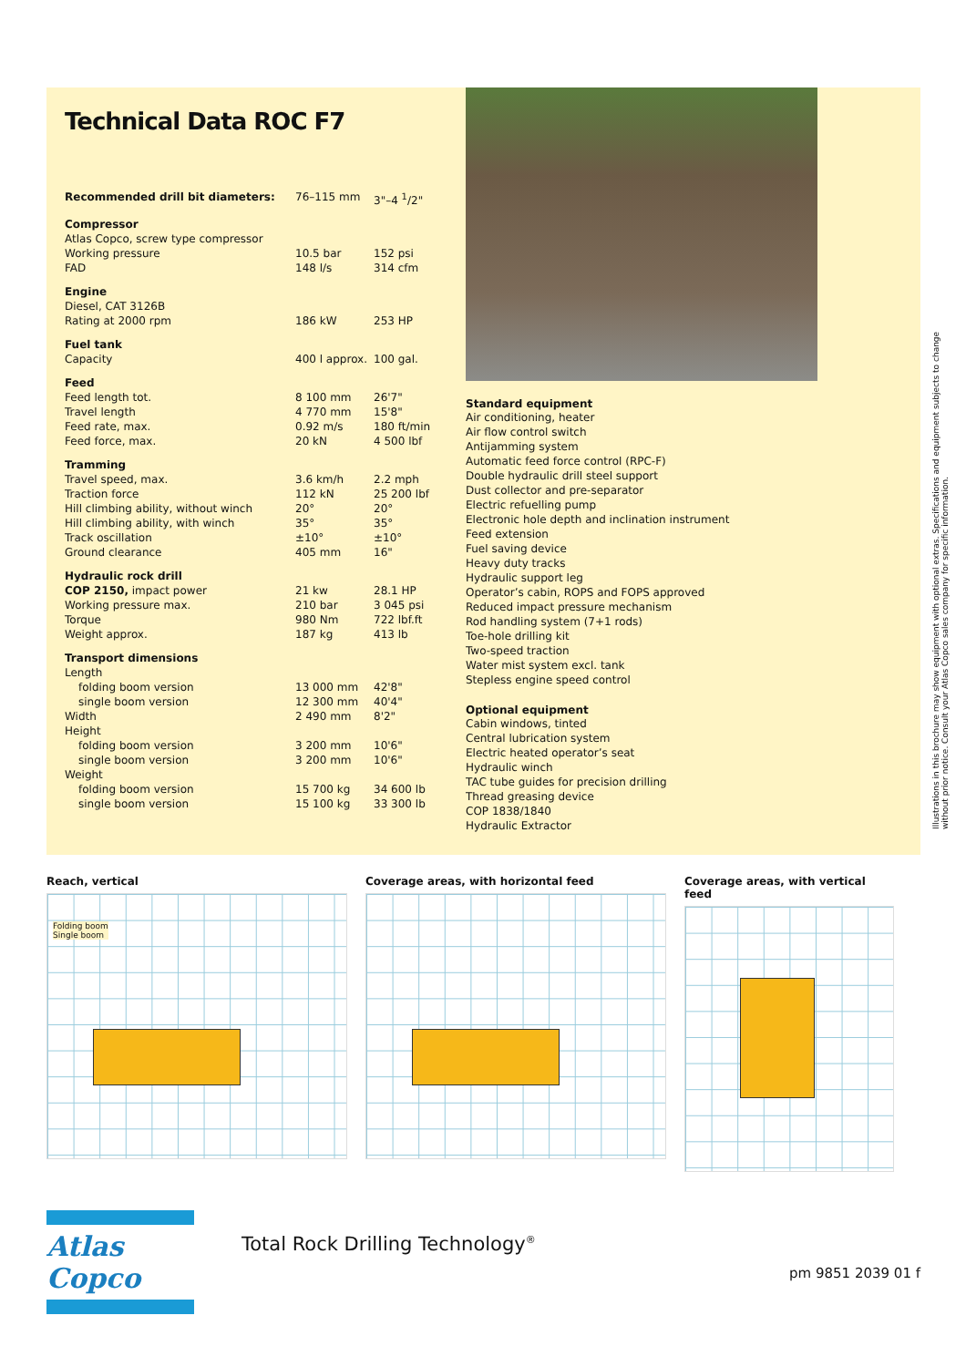Technical Data ROC F7
| Recommended drill bit diameters: | 76–115 mm | 3"–4 <sup>1</sup>/2" |
| Compressor | | |
| Atlas Copco, screw type compressor | | |
| Working pressure | 10.5 bar | 152 psi |
| FAD | 148 l/s | 314 cfm |
| Engine | | |
| Diesel, CAT 3126B | | |
| Rating at 2000 rpm | 186 kW | 253 HP |
| Fuel tank | | |
| Capacity | 400 l approx. | 100 gal. |
| Feed | | |
| Feed length tot. | 8 100 mm | 26'7" |
| Travel length | 4 770 mm | 15'8" |
| Feed rate, max. | 0.92 m/s | 180 ft/min |
| Feed force, max. | 20 kN | 4 500 lbf |
| Tramming | | |
| Travel speed, max. | 3.6 km/h | 2.2 mph |
| Traction force | 112 kN | 25 200 lbf |
| Hill climbing ability, without winch | 20° | 20° |
| Hill climbing ability, with winch | 35° | 35° |
| Track oscillation | ±10° | ±10° |
| Ground clearance | 405 mm | 16" |
| Hydraulic rock drill | | |
| COP 2150, impact power | 21 kw | 28.1 HP |
| Working pressure max. | 210 bar | 3 045 psi |
| Torque | 980 Nm | 722 lbf.ft |
| Weight approx. | 187 kg | 413 lb |
| Transport dimensions | | |
| Length | | |
| folding boom version | 13 000 mm | 42'8" |
| single boom version | 12 300 mm | 40'4" |
| Width | 2 490 mm | 8'2" |
| Height | | |
| folding boom version | 3 200 mm | 10'6" |
| single boom version | 3 200 mm | 10'6" |
| Weight | | |
| folding boom version | 15 700 kg | 34 600 lb |
| single boom version | 15 100 kg | 33 300 lb |
Standard equipment
Air conditioning, heater
Air flow control switch
Antijamming system
Automatic feed force control (RPC-F)
Double hydraulic drill steel support
Dust collector and pre-separator
Electric refuelling pump
Electronic hole depth and inclination instrument
Feed extension
Fuel saving device
Heavy duty tracks
Hydraulic support leg
Operator’s cabin, ROPS and FOPS approved
Reduced impact pressure mechanism
Rod handling system (7+1 rods)
Toe-hole drilling kit
Two-speed traction
Water mist system excl. tank
Stepless engine speed control
Optional equipment
Cabin windows, tinted
Central lubrication system
Electric heated operator’s seat
Hydraulic winch
TAC tube guides for precision drilling
Thread greasing device
COP 1838/1840
Hydraulic Extractor
Illustrations in this brochure may show equipment with optional extras. Specifications and equipment subjects to change without prior notice. Consult your Atlas Copco sales company for specific information.
Reach, vertical
Folding boom
Single boom
Coverage areas, with horizontal feed Coverage areas, with vertical feed
Atlas Copco
Total Rock Drilling Technology<sup>®</sup>
pm 9851 2039 01 f